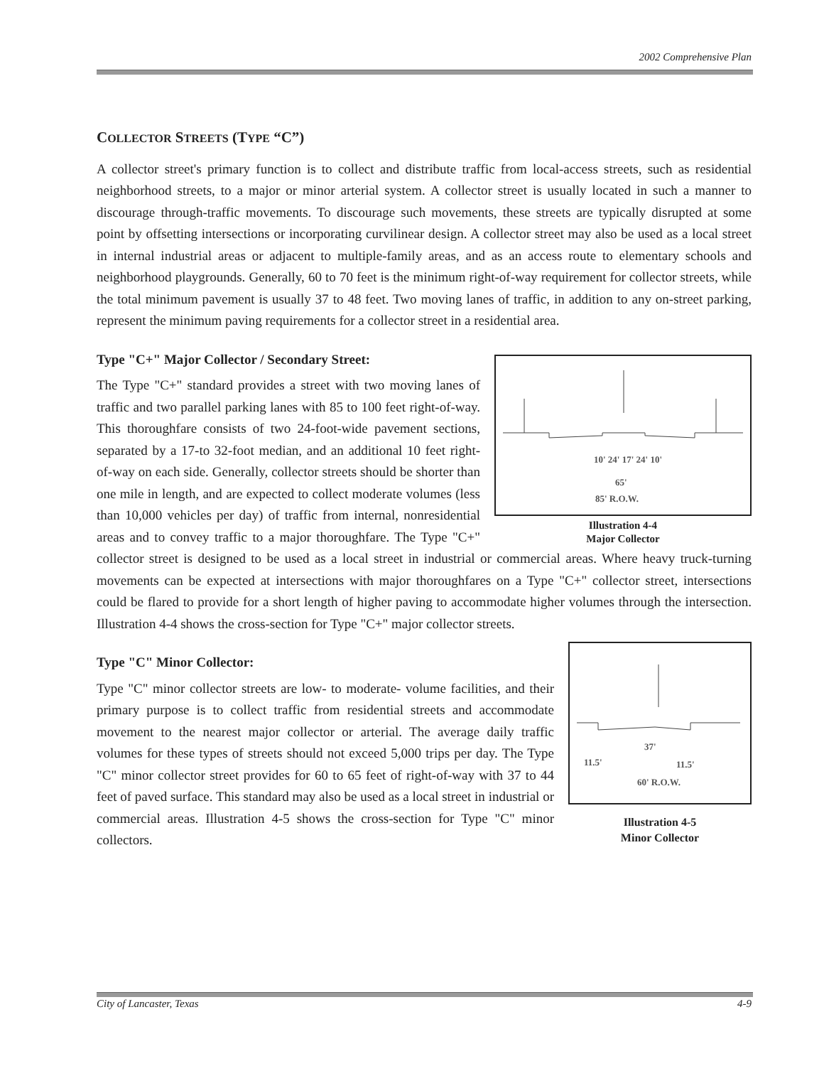2002 Comprehensive Plan
COLLECTOR STREETS (TYPE “C”)
A collector street's primary function is to collect and distribute traffic from local-access streets, such as residential neighborhood streets, to a major or minor arterial system. A collector street is usually located in such a manner to discourage through-traffic movements. To discourage such movements, these streets are typically disrupted at some point by offsetting intersections or incorporating curvilinear design. A collector street may also be used as a local street in internal industrial areas or adjacent to multiple-family areas, and as an access route to elementary schools and neighborhood playgrounds. Generally, 60 to 70 feet is the minimum right-of-way requirement for collector streets, while the total minimum pavement is usually 37 to 48 feet. Two moving lanes of traffic, in addition to any on-street parking, represent the minimum paving requirements for a collector street in a residential area.
10' 24' 17' 24' 10'
65'
85' R.O.W.
Illustration 4-4
Major Collector
Type "C+" Major Collector / Secondary Street:
The Type "C+" standard provides a street with two moving lanes of traffic and two parallel parking lanes with 85 to 100 feet right-of-way. This thoroughfare consists of two 24-foot-wide pavement sections, separated by a 17-to 32-foot median, and an additional 10 feet right-of-way on each side. Generally, collector streets should be shorter than one mile in length, and are expected to collect moderate volumes (less than 10,000 vehicles per day) of traffic from internal, nonresidential areas and to convey traffic to a major thoroughfare. The Type "C+" collector street is designed to be used as a local street in industrial or commercial areas. Where heavy truck-turning movements can be expected at intersections with major thoroughfares on a Type "C+" collector street, intersections could be flared to provide for a short length of higher paving to accommodate higher volumes through the intersection. Illustration 4-4 shows the cross-section for Type "C+" major collector streets.
11.5'
11.5'
37'
60' R.O.W.
Illustration 4-5
Minor Collector
Type "C" Minor Collector:
Type "C" minor collector streets are low- to moderate- volume facilities, and their primary purpose is to collect traffic from residential streets and accommodate movement to the nearest major collector or arterial. The average daily traffic volumes for these types of streets should not exceed 5,000 trips per day. The Type "C" minor collector street provides for 60 to 65 feet of right-of-way with 37 to 44 feet of paved surface. This standard may also be used as a local street in industrial or commercial areas. Illustration 4-5 shows the cross-section for Type "C" minor collectors.
City of Lancaster, Texas 4-9